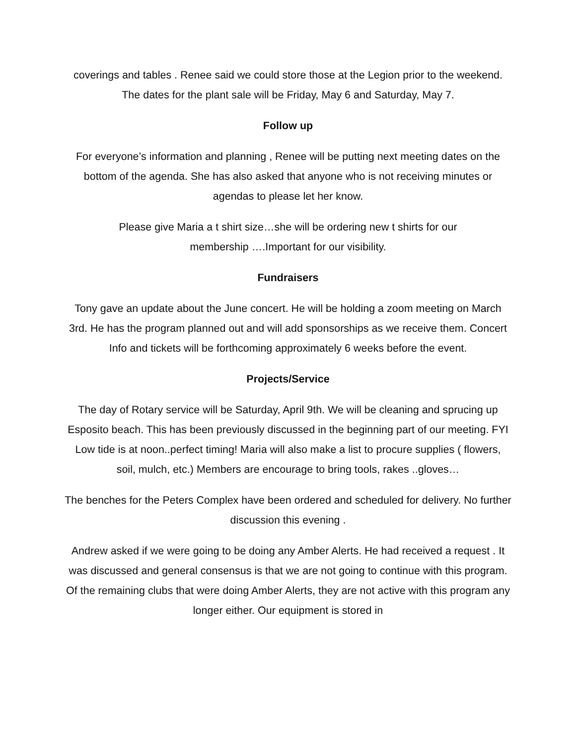coverings and tables . Renee said we could store those at the Legion prior to the weekend. The dates for the plant sale will be Friday, May 6 and Saturday, May 7.
Follow up
For everyone’s information and planning , Renee will be putting next meeting dates on the bottom of the agenda. She has also asked that anyone who is not receiving minutes or agendas to please let her know.
Please give Maria a t shirt size…she will be ordering new t shirts for our
membership ….Important for our visibility.
Fundraisers
Tony gave an update about the June concert. He will be holding a zoom meeting on March 3rd. He has the program planned out and will add sponsorships as we receive them. Concert Info and tickets will be forthcoming approximately 6 weeks before the event.
Projects/Service
The day of Rotary service will be Saturday, April 9th. We will be cleaning and sprucing up Esposito beach. This has been previously discussed in the beginning part of our meeting. FYI Low tide is at noon..perfect timing! Maria will also make a list to procure supplies ( flowers, soil, mulch, etc.) Members are encourage to bring tools, rakes ..gloves…
The benches for the Peters Complex have been ordered and scheduled for delivery. No further discussion this evening .
Andrew asked if we were going to be doing any Amber Alerts. He had received a request . It was discussed and general consensus is that we are not going to continue with this program. Of the remaining clubs that were doing Amber Alerts, they are not active with this program any longer either. Our equipment is stored in